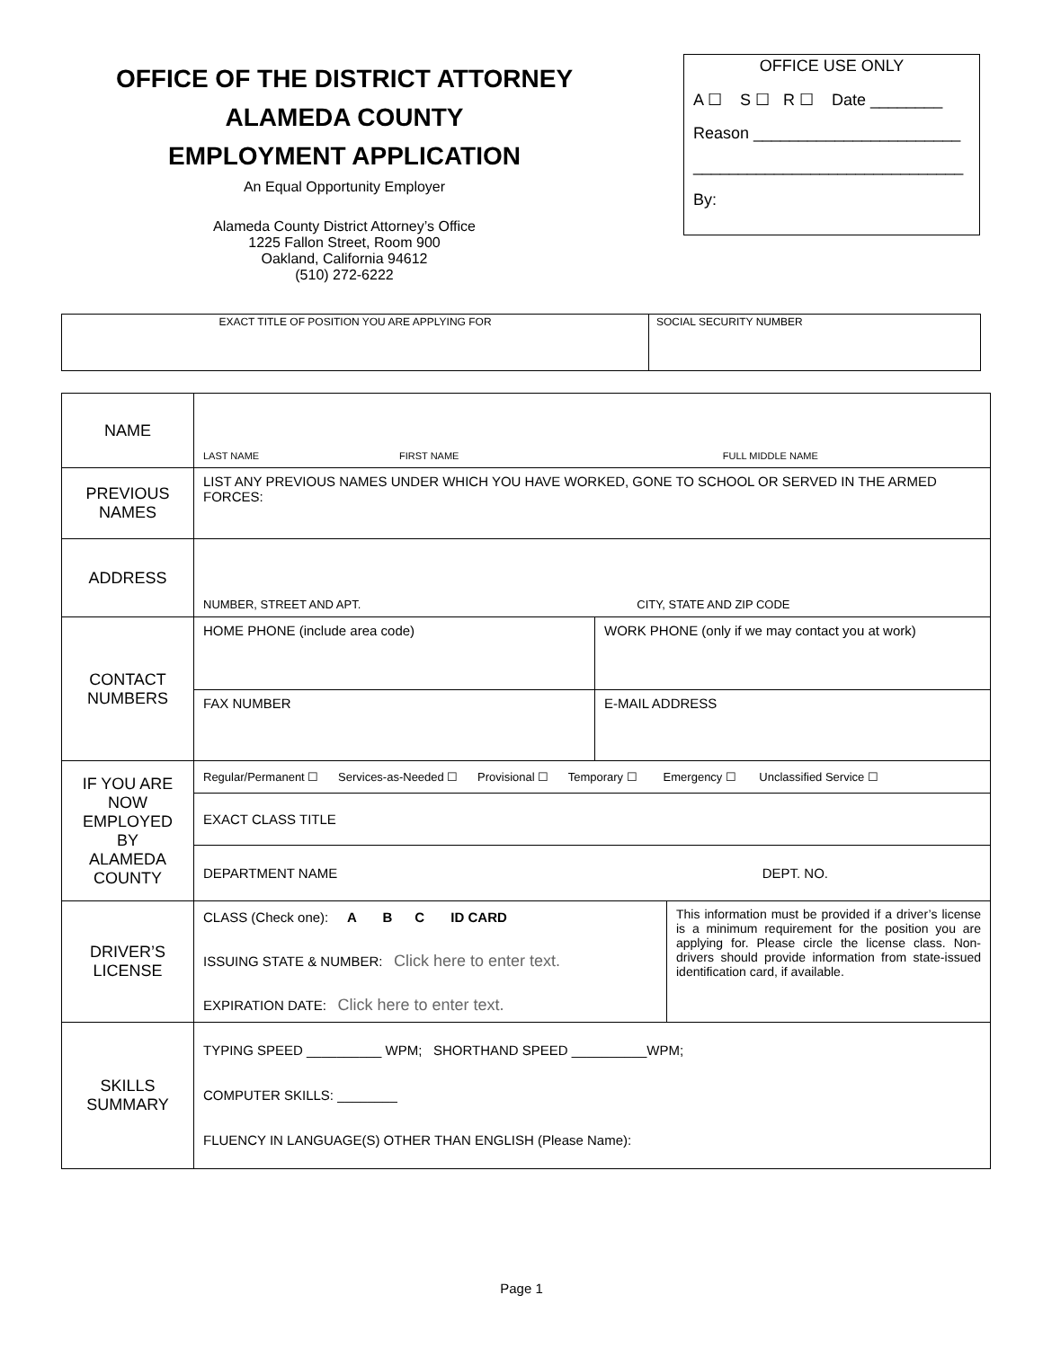OFFICE OF THE DISTRICT ATTORNEY
ALAMEDA COUNTY
EMPLOYMENT APPLICATION
An Equal Opportunity Employer
Alameda County District Attorney’s Office
1225 Fallon Street, Room 900
Oakland, California 94612
(510) 272-6222
OFFICE USE ONLY
A ☐ S ☐ R ☐ Date ________
Reason _______________________
______________________________
By:
| EXACT TITLE OF POSITION YOU ARE APPLYING FOR | SOCIAL SECURITY NUMBER |
| NAME | LAST NAME FIRST NAME FULL MIDDLE NAME |
| PREVIOUS NAMES | LIST ANY PREVIOUS NAMES UNDER WHICH YOU HAVE WORKED, GONE TO SCHOOL OR SERVED IN THE ARMED FORCES: |
| ADDRESS | NUMBER, STREET AND APT. CITY, STATE AND ZIP CODE |
| CONTACT NUMBERS | / HOME PHONE (include area code) / WORK PHONE (only if we may contact you at work) / / FAX NUMBER / E-MAIL ADDRESS / |
| IF YOU ARE NOW EMPLOYED BY ALAMEDA COUNTY | Regular/Permanent ☐ Services-as-Needed ☐ Provisional ☐ Temporary ☐ Emergency ☐ Unclassified Service ☐ EXACT CLASS TITLE DEPARTMENT NAME DEPT. NO. |
| DRIVER’S LICENSE | / CLASS (Check one): A B C ID CARD ISSUING STATE & NUMBER: Click here to enter text. EXPIRATION DATE: Click here to enter text. / This information must be provided if a driver’s license is a minimum requirement for the position you are applying for. Please circle the license class. Non-drivers should provide information from state-issued identification card, if available. / |
| SKILLS SUMMARY | TYPING SPEED __________ WPM; SHORTHAND SPEED __________WPM; COMPUTER SKILLS: ________ FLUENCY IN LANGUAGE(S) OTHER THAN ENGLISH (Please Name): |
Page 1